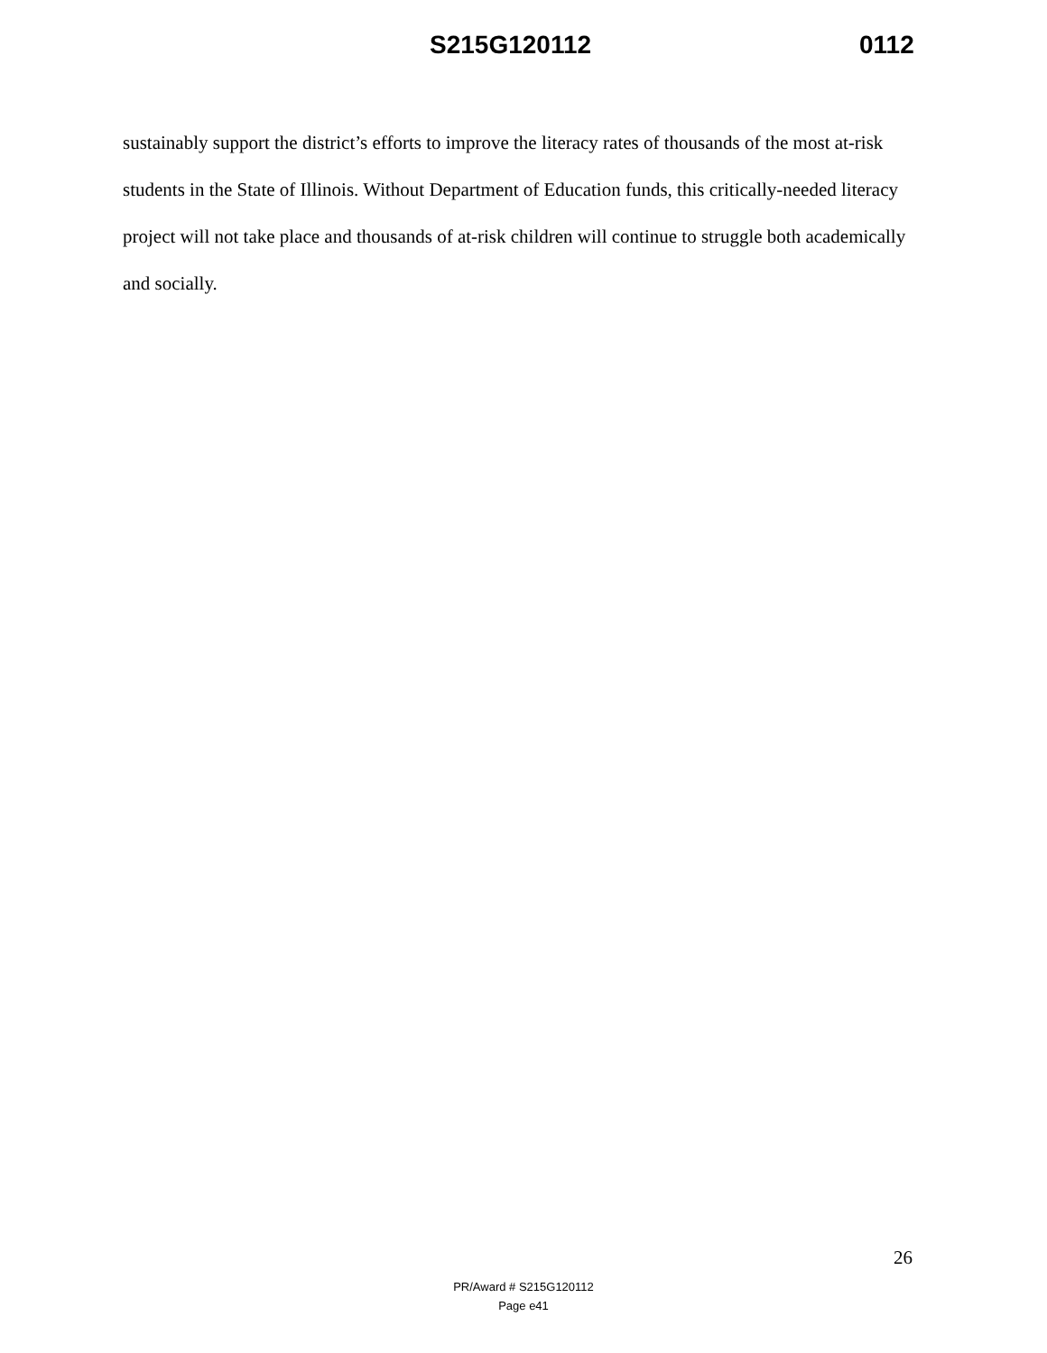S215G120112 0112
sustainably support the district’s efforts to improve the literacy rates of thousands of the most at-risk students in the State of Illinois. Without Department of Education funds, this critically-needed literacy project will not take place and thousands of at-risk children will continue to struggle both academically and socially.
26
PR/Award # S215G120112
Page e41